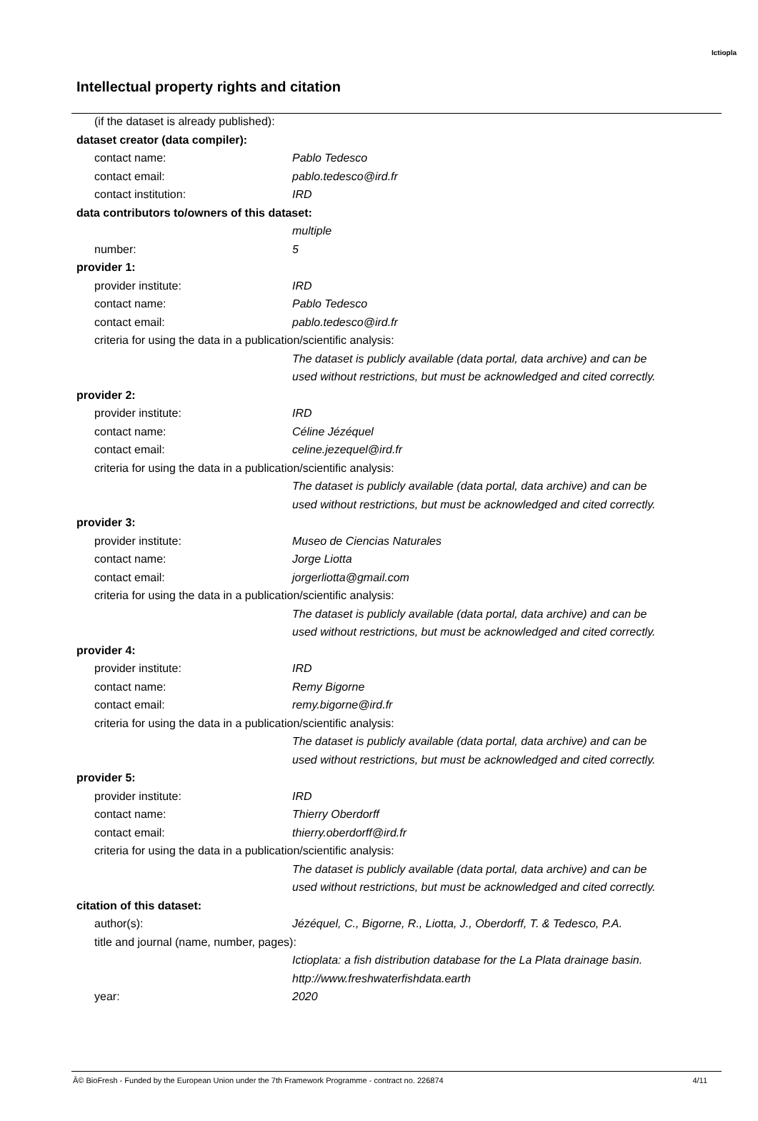Ictiopla
Intellectual property rights and citation
(if the dataset is already published):
dataset creator (data compiler):
contact name: Pablo Tedesco
contact email: pablo.tedesco@ird.fr
contact institution: IRD
data contributors to/owners of this dataset:
multiple
number: 5
provider 1:
provider institute: IRD
contact name: Pablo Tedesco
contact email: pablo.tedesco@ird.fr
criteria for using the data in a publication/scientific analysis:
The dataset is publicly available (data portal, data archive) and can be
used without restrictions, but must be acknowledged and cited correctly.
provider 2:
provider institute: IRD
contact name: Céline Jézéquel
contact email: celine.jezequel@ird.fr
criteria for using the data in a publication/scientific analysis:
The dataset is publicly available (data portal, data archive) and can be
used without restrictions, but must be acknowledged and cited correctly.
provider 3:
provider institute: Museo de Ciencias Naturales
contact name: Jorge Liotta
contact email: jorgerliotta@gmail.com
criteria for using the data in a publication/scientific analysis:
The dataset is publicly available (data portal, data archive) and can be
used without restrictions, but must be acknowledged and cited correctly.
provider 4:
provider institute: IRD
contact name: Remy Bigorne
contact email: remy.bigorne@ird.fr
criteria for using the data in a publication/scientific analysis:
The dataset is publicly available (data portal, data archive) and can be
used without restrictions, but must be acknowledged and cited correctly.
provider 5:
provider institute: IRD
contact name: Thierry Oberdorff
contact email: thierry.oberdorff@ird.fr
criteria for using the data in a publication/scientific analysis:
The dataset is publicly available (data portal, data archive) and can be
used without restrictions, but must be acknowledged and cited correctly.
citation of this dataset:
author(s): Jézéquel, C., Bigorne, R., Liotta, J., Oberdorff, T. & Tedesco, P.A.
title and journal (name, number, pages):
Ictioplata: a fish distribution database for the La Plata drainage basin.
http://www.freshwaterfishdata.earth
year: 2020
Â© BioFresh - Funded by the European Union under the 7th Framework Programme - contract no. 226874 4/11